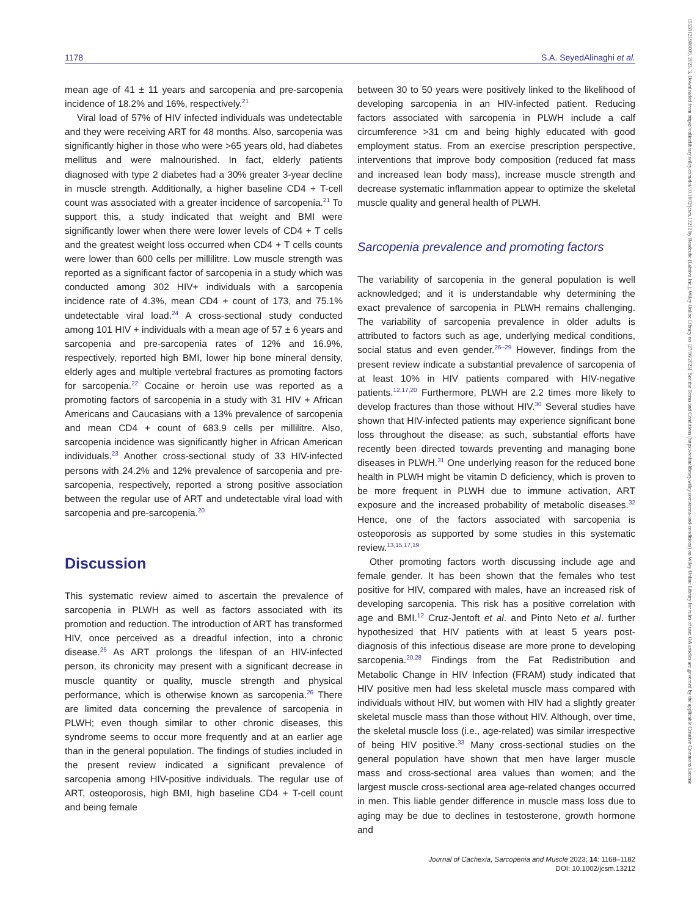15539121906009, 2023, 3, Downloaded from https://onlinelibrary.wiley.com/doi/10.1002/jcsm.13212 by Readcube (Labtiva Inc.), Wiley Online Library on [27/06/2023]. See the Terms and Conditions (https://onlinelibrary.wiley.com/terms-and-conditions) on Wiley Online Library for rules of use; OA articles are governed by the applicable Creative Commons License
1178 S.A. SeyedAlinaghi et al.
mean age of 41 ± 11 years and sarcopenia and pre-sarcopenia incidence of 18.2% and 16%, respectively.<sup>21</sup>
Viral load of 57% of HIV infected individuals was undetectable and they were receiving ART for 48 months. Also, sarcopenia was significantly higher in those who were >65 years old, had diabetes mellitus and were malnourished. In fact, elderly patients diagnosed with type 2 diabetes had a 30% greater 3-year decline in muscle strength. Additionally, a higher baseline CD4 + T-cell count was associated with a greater incidence of sarcopenia.<sup>21</sup> To support this, a study indicated that weight and BMI were significantly lower when there were lower levels of CD4 + T cells and the greatest weight loss occurred when CD4 + T cells counts were lower than 600 cells per millilitre. Low muscle strength was reported as a significant factor of sarcopenia in a study which was conducted among 302 HIV+ individuals with a sarcopenia incidence rate of 4.3%, mean CD4 + count of 173, and 75.1% undetectable viral load.<sup>24</sup> A cross-sectional study conducted among 101 HIV + individuals with a mean age of 57 ± 6 years and sarcopenia and pre-sarcopenia rates of 12% and 16.9%, respectively, reported high BMI, lower hip bone mineral density, elderly ages and multiple vertebral fractures as promoting factors for sarcopenia.<sup>22</sup> Cocaine or heroin use was reported as a promoting factors of sarcopenia in a study with 31 HIV + African Americans and Caucasians with a 13% prevalence of sarcopenia and mean CD4 + count of 683.9 cells per millilitre. Also, sarcopenia incidence was significantly higher in African American individuals.<sup>23</sup> Another cross-sectional study of 33 HIV-infected persons with 24.2% and 12% prevalence of sarcopenia and pre-sarcopenia, respectively, reported a strong positive association between the regular use of ART and undetectable viral load with sarcopenia and pre-sarcopenia.<sup>20</sup>
Discussion
This systematic review aimed to ascertain the prevalence of sarcopenia in PLWH as well as factors associated with its promotion and reduction. The introduction of ART has transformed HIV, once perceived as a dreadful infection, into a chronic disease.<sup>25</sup> As ART prolongs the lifespan of an HIV-infected person, its chronicity may present with a significant decrease in muscle quantity or quality, muscle strength and physical performance, which is otherwise known as sarcopenia.<sup>26</sup> There are limited data concerning the prevalence of sarcopenia in PLWH; even though similar to other chronic diseases, this syndrome seems to occur more frequently and at an earlier age than in the general population. The findings of studies included in the present review indicated a significant prevalence of sarcopenia among HIV-positive individuals. The regular use of ART, osteoporosis, high BMI, high baseline CD4 + T-cell count and being female
between 30 to 50 years were positively linked to the likelihood of developing sarcopenia in an HIV-infected patient. Reducing factors associated with sarcopenia in PLWH include a calf circumference >31 cm and being highly educated with good employment status. From an exercise prescription perspective, interventions that improve body composition (reduced fat mass and increased lean body mass), increase muscle strength and decrease systematic inflammation appear to optimize the skeletal muscle quality and general health of PLWH.
Sarcopenia prevalence and promoting factors
The variability of sarcopenia in the general population is well acknowledged; and it is understandable why determining the exact prevalence of sarcopenia in PLWH remains challenging. The variability of sarcopenia prevalence in older adults is attributed to factors such as age, underlying medical conditions, social status and even gender.<sup>26–29</sup> However, findings from the present review indicate a substantial prevalence of sarcopenia of at least 10% in HIV patients compared with HIV-negative patients.<sup>12,17,20</sup> Furthermore, PLWH are 2.2 times more likely to develop fractures than those without HIV.<sup>30</sup> Several studies have shown that HIV-infected patients may experience significant bone loss throughout the disease; as such, substantial efforts have recently been directed towards preventing and managing bone diseases in PLWH.<sup>31</sup> One underlying reason for the reduced bone health in PLWH might be vitamin D deficiency, which is proven to be more frequent in PLWH due to immune activation, ART exposure and the increased probability of metabolic diseases.<sup>32</sup> Hence, one of the factors associated with sarcopenia is osteoporosis as supported by some studies in this systematic review.<sup>13,15,17,19</sup>
Other promoting factors worth discussing include age and female gender. It has been shown that the females who test positive for HIV, compared with males, have an increased risk of developing sarcopenia. This risk has a positive correlation with age and BMI.<sup>12</sup> Cruz-Jentoft et al. and Pinto Neto et al. further hypothesized that HIV patients with at least 5 years post-diagnosis of this infectious disease are more prone to developing sarcopenia.<sup>20,28</sup> Findings from the Fat Redistribution and Metabolic Change in HIV Infection (FRAM) study indicated that HIV positive men had less skeletal muscle mass compared with individuals without HIV, but women with HIV had a slightly greater skeletal muscle mass than those without HIV. Although, over time, the skeletal muscle loss (i.e., age-related) was similar irrespective of being HIV positive.<sup>33</sup> Many cross-sectional studies on the general population have shown that men have larger muscle mass and cross-sectional area values than women; and the largest muscle cross-sectional area age-related changes occurred in men. This liable gender difference in muscle mass loss due to aging may be due to declines in testosterone, growth hormone and
Journal of Cachexia, Sarcopenia and Muscle 2023; 14: 1168–1182
DOI: 10.1002/jcsm.13212